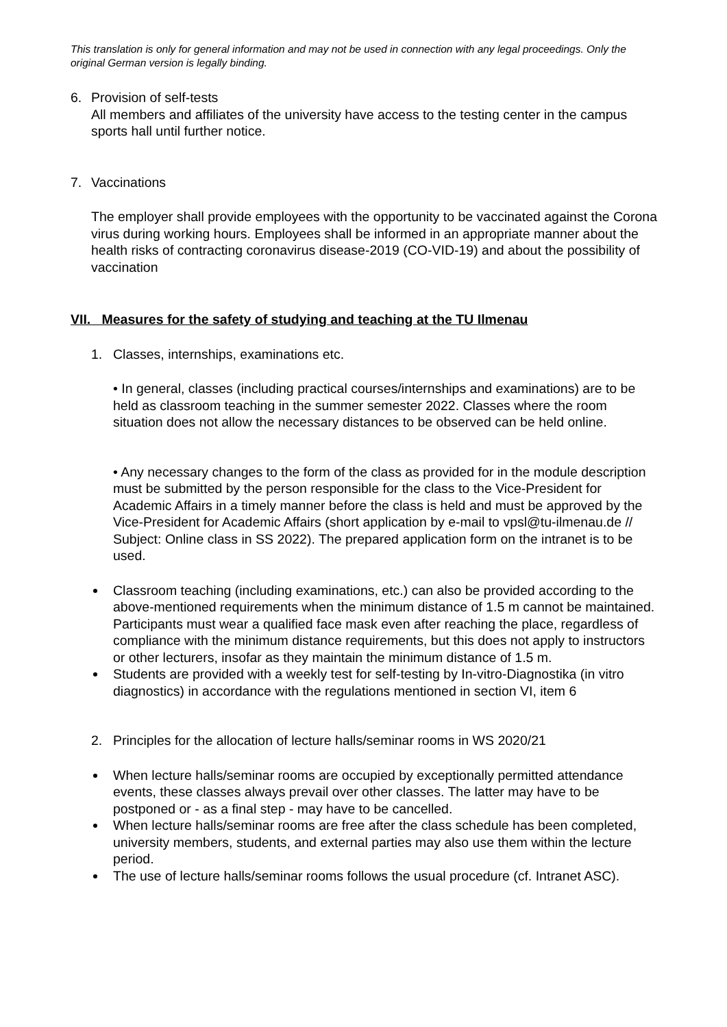This translation is only for general information and may not be used in connection with any legal proceedings. Only the original German version is legally binding.
6. Provision of self-tests
All members and affiliates of the university have access to the testing center in the campus sports hall until further notice.
7. Vaccinations
The employer shall provide employees with the opportunity to be vaccinated against the Corona virus during working hours. Employees shall be informed in an appropriate manner about the health risks of contracting coronavirus disease-2019 (CO-VID-19) and about the possibility of vaccination
VII. Measures for the safety of studying and teaching at the TU Ilmenau
1. Classes, internships, examinations etc.
• In general, classes (including practical courses/internships and examinations) are to be held as classroom teaching in the summer semester 2022. Classes where the room situation does not allow the necessary distances to be observed can be held online.
• Any necessary changes to the form of the class as provided for in the module description must be submitted by the person responsible for the class to the Vice-President for Academic Affairs in a timely manner before the class is held and must be approved by the Vice-President for Academic Affairs (short application by e-mail to vpsl@tu-ilmenau.de // Subject: Online class in SS 2022). The prepared application form on the intranet is to be used.
Classroom teaching (including examinations, etc.) can also be provided according to the above-mentioned requirements when the minimum distance of 1.5 m cannot be maintained. Participants must wear a qualified face mask even after reaching the place, regardless of compliance with the minimum distance requirements, but this does not apply to instructors or other lecturers, insofar as they maintain the minimum distance of 1.5 m.
Students are provided with a weekly test for self-testing by In-vitro-Diagnostika (in vitro diagnostics) in accordance with the regulations mentioned in section VI, item 6
2. Principles for the allocation of lecture halls/seminar rooms in WS 2020/21
When lecture halls/seminar rooms are occupied by exceptionally permitted attendance events, these classes always prevail over other classes. The latter may have to be postponed or - as a final step - may have to be cancelled.
When lecture halls/seminar rooms are free after the class schedule has been completed, university members, students, and external parties may also use them within the lecture period.
The use of lecture halls/seminar rooms follows the usual procedure (cf. Intranet ASC).